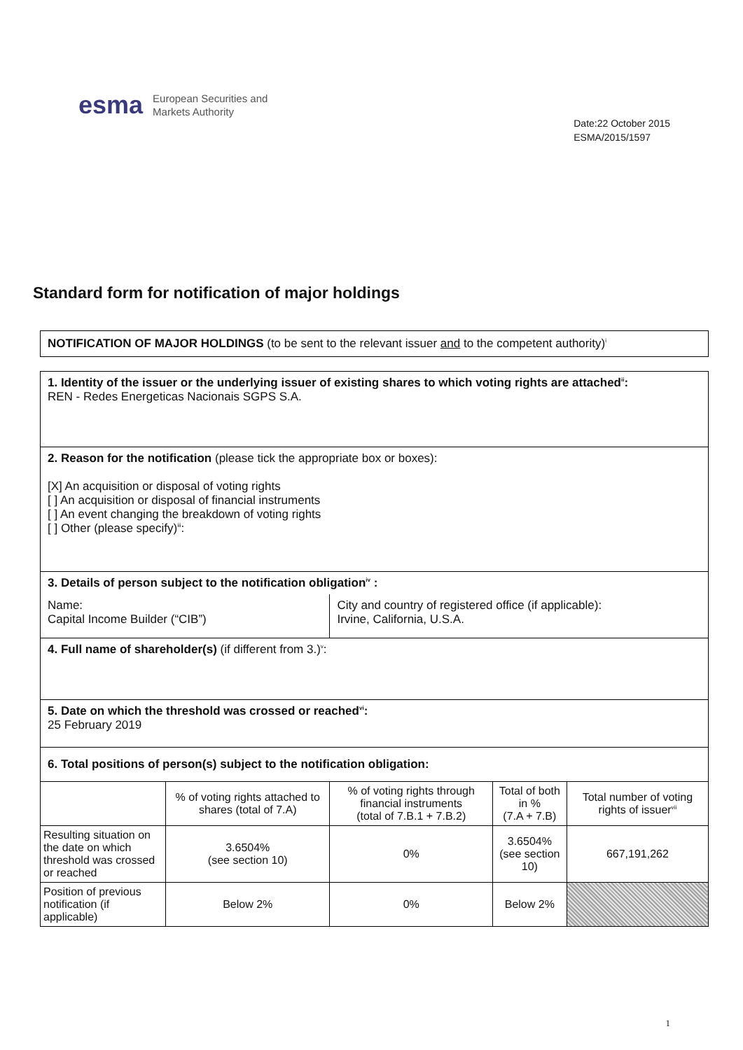esma European Securities and
Markets Authority
Date:22 October 2015
ESMA/2015/1597
Standard form for notification of major holdings
NOTIFICATION OF MAJOR HOLDINGS (to be sent to the relevant issuer and to the competent authority)<sup>i</sup>
| 1. Identity of the issuer or the underlying issuer of existing shares to which voting rights are attached<sup>ii</sup>: REN - Redes Energeticas Nacionais SGPS S.A. | | | | |
| 2. Reason for the notification (please tick the appropriate box or boxes): [X] An acquisition or disposal of voting rights [ ] An acquisition or disposal of financial instruments [ ] An event changing the breakdown of voting rights [ ] Other (please specify)<sup>iii</sup>: | | | | |
| 3. Details of person subject to the notification obligation<sup>iv</sup> : | | | | |
| Name: Capital Income Builder (“CIB”) | | City and country of registered office (if applicable): Irvine, California, U.S.A. | | |
| 4. Full name of shareholder(s) (if different from 3.)<sup>v</sup>: | | | | |
| 5. Date on which the threshold was crossed or reached<sup>vi</sup>: 25 February 2019 | | | | |
| 6. Total positions of person(s) subject to the notification obligation: | | | | |
| | % of voting rights attached to shares (total of 7.A) | % of voting rights through financial instruments (total of 7.B.1 + 7.B.2) | Total of both in % (7.A + 7.B) | Total number of voting rights of issuer<sup>vii</sup> |
| Resulting situation on the date on which threshold was crossed or reached | 3.6504% (see section 10) | 0% | 3.6504% (see section 10) | 667,191,262 |
| Position of previous notification (if applicable) | Below 2% | 0% | Below 2% | |
1